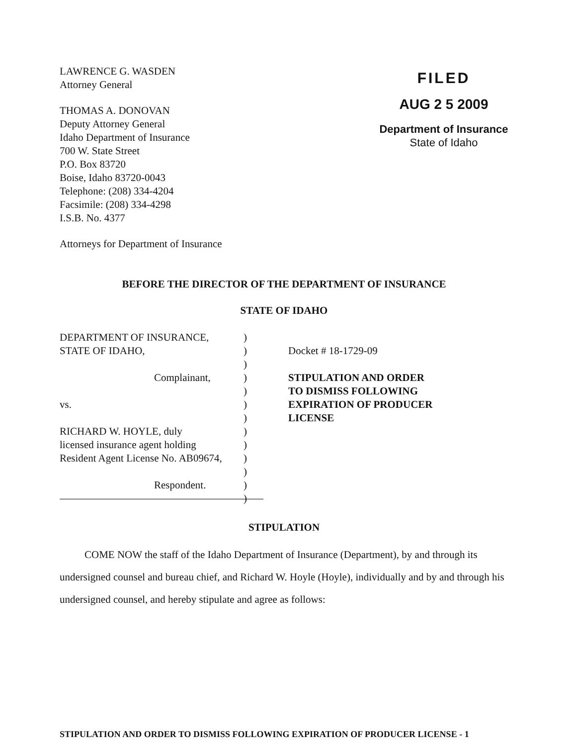LAWRENCE G. WASDEN
Attorney General
THOMAS A. DONOVAN
Deputy Attorney General
Idaho Department of Insurance
700 W. State Street
P.O. Box 83720
Boise, Idaho 83720-0043
Telephone: (208) 334-4204
Facsimile: (208) 334-4298
I.S.B. No. 4377
Attorneys for Department of Insurance
FILED
AUG 2 5 2009
Department of Insurance
State of Idaho
BEFORE THE DIRECTOR OF THE DEPARTMENT OF INSURANCE
STATE OF IDAHO
DEPARTMENT OF INSURANCE,
STATE OF IDAHO,
Complainant,
vs.
RICHARD W. HOYLE, duly
licensed insurance agent holding
Resident Agent License No. AB09674,
Respondent.
)
)
)
)
)
)
)
)
)
)
)
)
)
Docket # 18-1729-09
STIPULATION AND ORDER
TO DISMISS FOLLOWING
EXPIRATION OF PRODUCER
LICENSE
STIPULATION
COME NOW the staff of the Idaho Department of Insurance (Department), by and through its undersigned counsel and bureau chief, and Richard W. Hoyle (Hoyle), individually and by and through his undersigned counsel, and hereby stipulate and agree as follows:
STIPULATION AND ORDER TO DISMISS FOLLOWING EXPIRATION OF PRODUCER LICENSE - 1